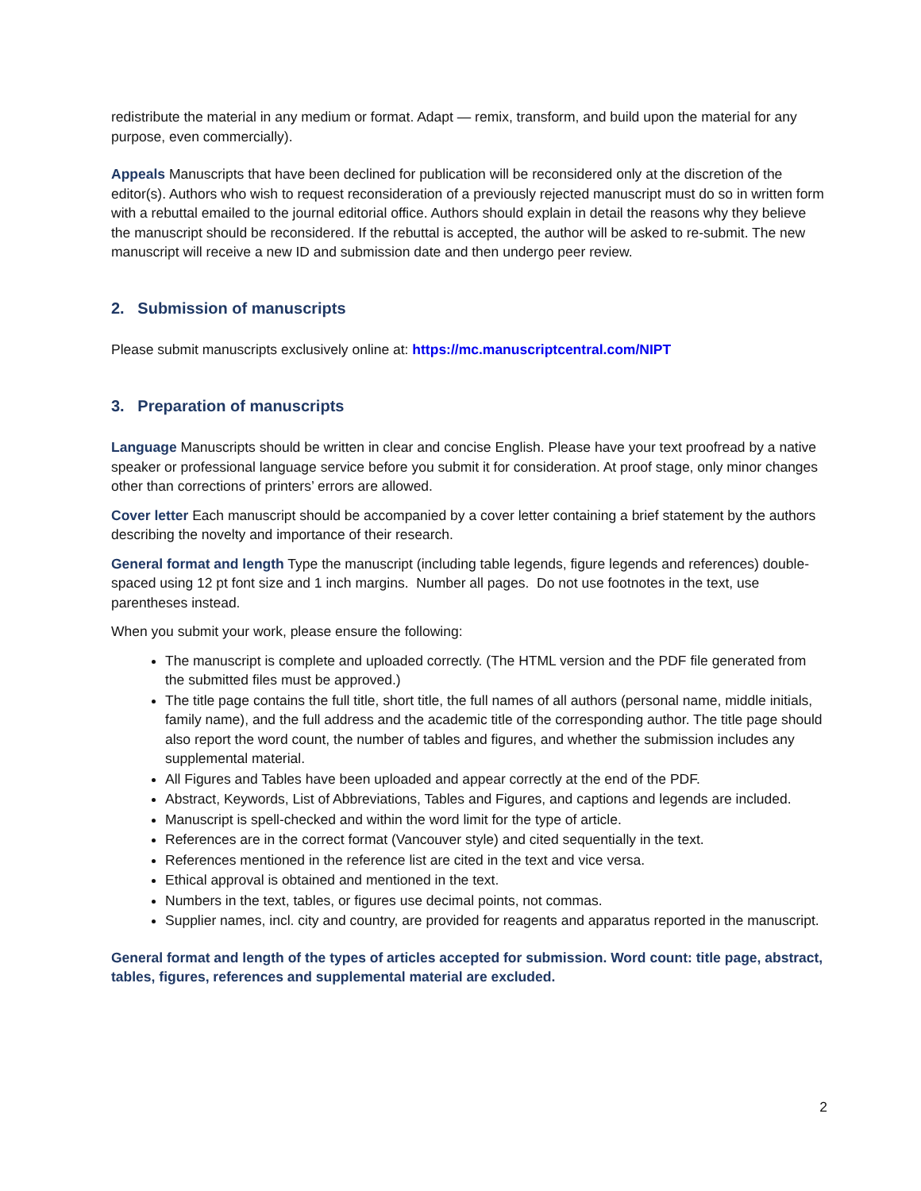redistribute the material in any medium or format. Adapt — remix, transform, and build upon the material for any purpose, even commercially).
Appeals Manuscripts that have been declined for publication will be reconsidered only at the discretion of the editor(s). Authors who wish to request reconsideration of a previously rejected manuscript must do so in written form with a rebuttal emailed to the journal editorial office. Authors should explain in detail the reasons why they believe the manuscript should be reconsidered. If the rebuttal is accepted, the author will be asked to re-submit. The new manuscript will receive a new ID and submission date and then undergo peer review.
2. Submission of manuscripts
Please submit manuscripts exclusively online at: https://mc.manuscriptcentral.com/NIPT
3. Preparation of manuscripts
Language Manuscripts should be written in clear and concise English. Please have your text proofread by a native speaker or professional language service before you submit it for consideration. At proof stage, only minor changes other than corrections of printers’ errors are allowed.
Cover letter Each manuscript should be accompanied by a cover letter containing a brief statement by the authors describing the novelty and importance of their research.
General format and length Type the manuscript (including table legends, figure legends and references) double-spaced using 12 pt font size and 1 inch margins. Number all pages. Do not use footnotes in the text, use parentheses instead.
When you submit your work, please ensure the following:
The manuscript is complete and uploaded correctly. (The HTML version and the PDF file generated from the submitted files must be approved.)
The title page contains the full title, short title, the full names of all authors (personal name, middle initials, family name), and the full address and the academic title of the corresponding author. The title page should also report the word count, the number of tables and figures, and whether the submission includes any supplemental material.
All Figures and Tables have been uploaded and appear correctly at the end of the PDF.
Abstract, Keywords, List of Abbreviations, Tables and Figures, and captions and legends are included.
Manuscript is spell-checked and within the word limit for the type of article.
References are in the correct format (Vancouver style) and cited sequentially in the text.
References mentioned in the reference list are cited in the text and vice versa.
Ethical approval is obtained and mentioned in the text.
Numbers in the text, tables, or figures use decimal points, not commas.
Supplier names, incl. city and country, are provided for reagents and apparatus reported in the manuscript.
General format and length of the types of articles accepted for submission. Word count: title page, abstract, tables, figures, references and supplemental material are excluded.
2